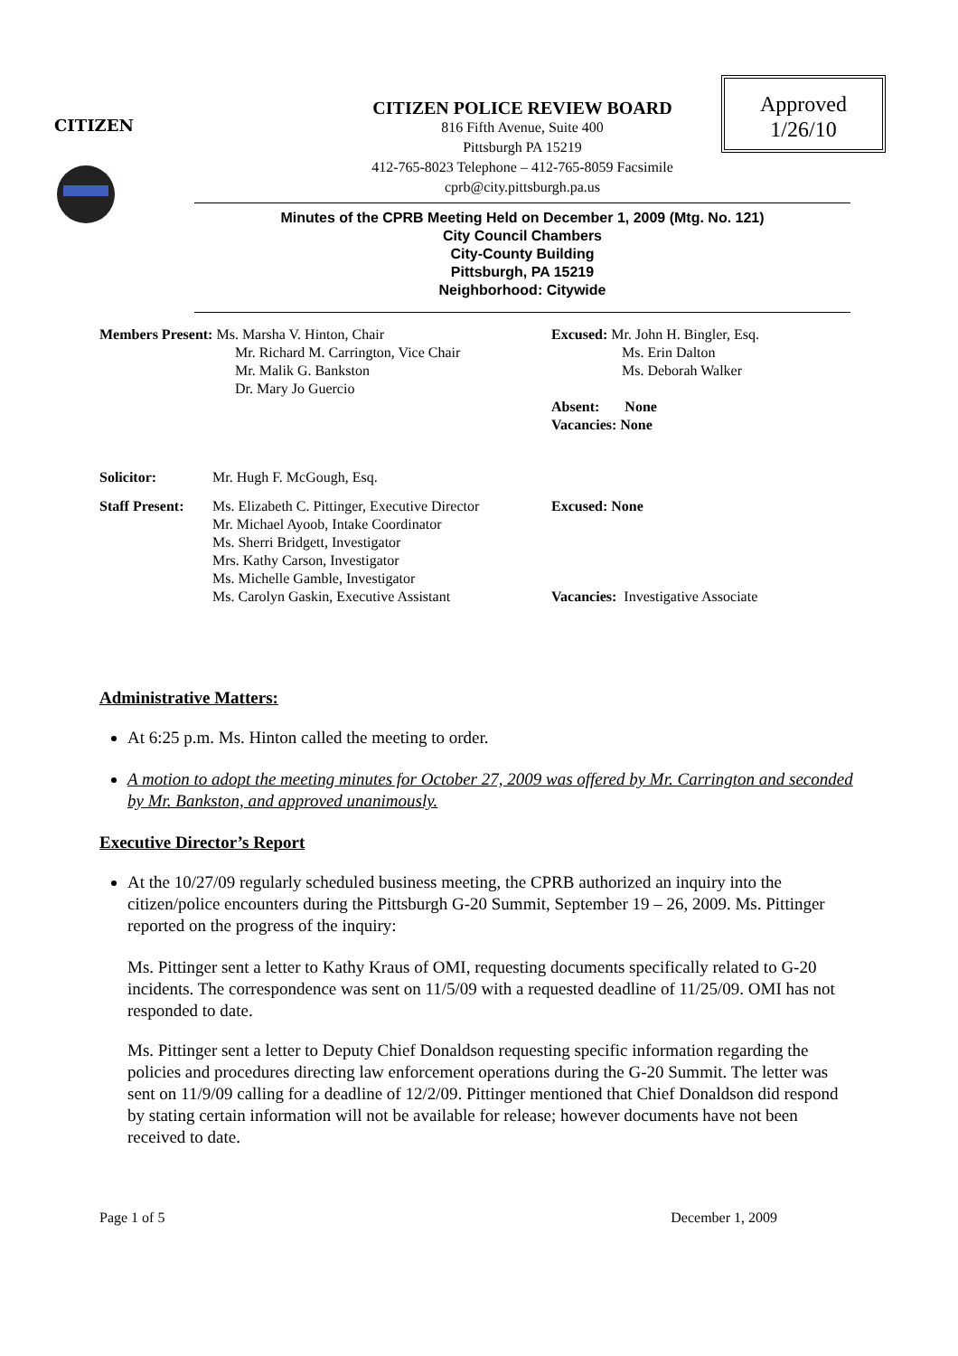CITIZEN
Approved
1/26/10
CITIZEN POLICE REVIEW BOARD
816 Fifth Avenue, Suite 400
Pittsburgh PA 15219
412-765-8023 Telephone – 412-765-8059 Facsimile
cprb@city.pittsburgh.pa.us
Minutes of the CPRB Meeting Held on December 1, 2009 (Mtg. No. 121)
City Council Chambers
City-County Building
Pittsburgh, PA 15219
Neighborhood: Citywide
| Members Present: Ms. Marsha V. Hinton, Chair Mr. Richard M. Carrington, Vice Chair Mr. Malik G. Bankston Dr. Mary Jo Guercio | Excused: Mr. John H. Bingler, Esq. Ms. Erin Dalton Ms. Deborah Walker Absent: None Vacancies: None |
| Solicitor: | Mr. Hugh F. McGough, Esq. | |
| Staff Present: | Ms. Elizabeth C. Pittinger, Executive Director Mr. Michael Ayoob, Intake Coordinator Ms. Sherri Bridgett, Investigator Mrs. Kathy Carson, Investigator Ms. Michelle Gamble, Investigator Ms. Carolyn Gaskin, Executive Assistant | Excused: None Vacancies: Investigative Associate |
Administrative Matters:
At 6:25 p.m. Ms. Hinton called the meeting to order.
A motion to adopt the meeting minutes for October 27, 2009 was offered by Mr. Carrington and seconded by Mr. Bankston, and approved unanimously.
Executive Director’s Report
At the 10/27/09 regularly scheduled business meeting, the CPRB authorized an inquiry into the citizen/police encounters during the Pittsburgh G-20 Summit, September 19 – 26, 2009. Ms. Pittinger reported on the progress of the inquiry:
Ms. Pittinger sent a letter to Kathy Kraus of OMI, requesting documents specifically related to G-20 incidents. The correspondence was sent on 11/5/09 with a requested deadline of 11/25/09. OMI has not responded to date.
Ms. Pittinger sent a letter to Deputy Chief Donaldson requesting specific information regarding the policies and procedures directing law enforcement operations during the G-20 Summit. The letter was sent on 11/9/09 calling for a deadline of 12/2/09. Pittinger mentioned that Chief Donaldson did respond by stating certain information will not be available for release; however documents have not been received to date.
Page 1 of 5 December 1, 2009